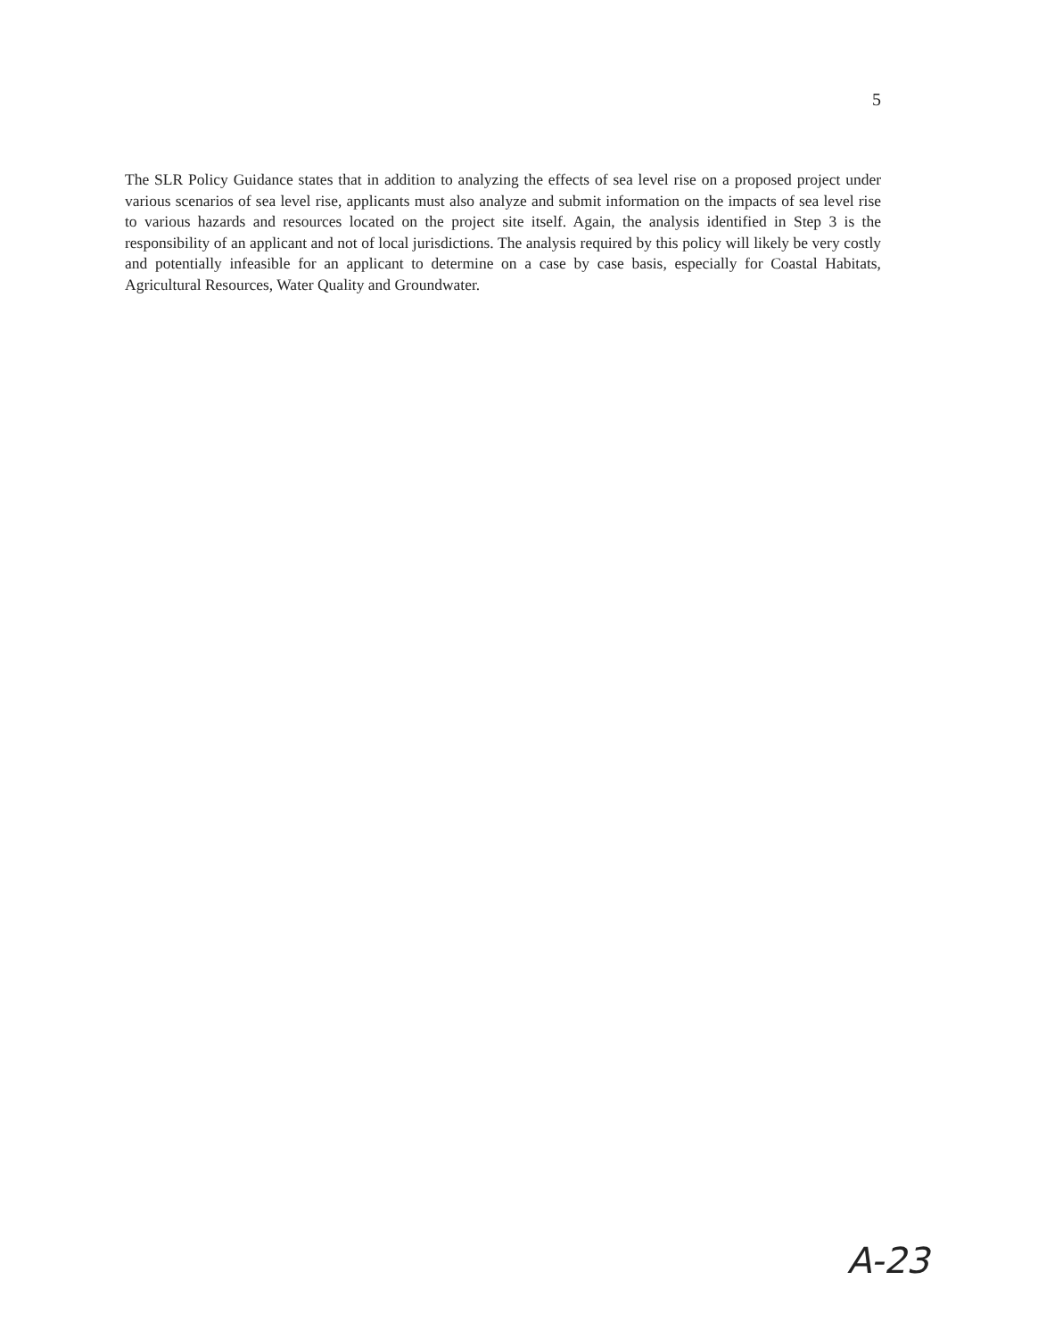5
The SLR Policy Guidance states that in addition to analyzing the effects of sea level rise on a proposed project under various scenarios of sea level rise, applicants must also analyze and submit information on the impacts of sea level rise to various hazards and resources located on the project site itself. Again, the analysis identified in Step 3 is the responsibility of an applicant and not of local jurisdictions. The analysis required by this policy will likely be very costly and potentially infeasible for an applicant to determine on a case by case basis, especially for Coastal Habitats, Agricultural Resources, Water Quality and Groundwater.
A-23